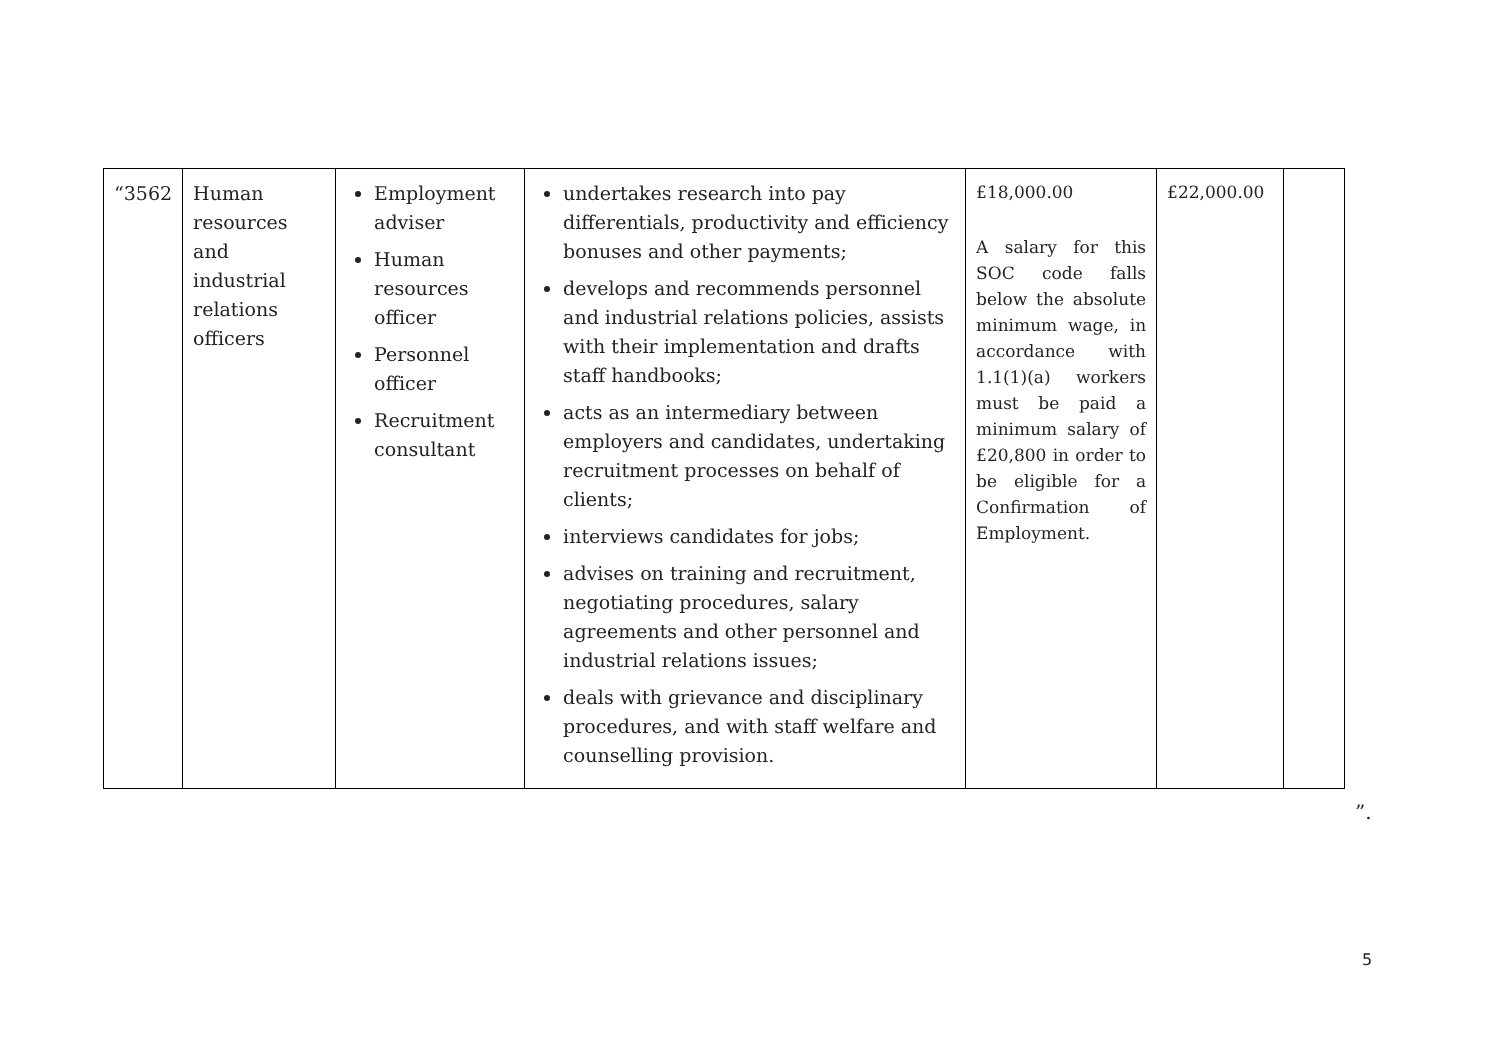| “3562 | Human resources and industrial relations officers | Employment adviser Human resources officer Personnel officer Recruitment consultant | undertakes research into pay differentials, productivity and efficiency bonuses and other payments; develops and recommends personnel and industrial relations policies, assists with their implementation and drafts staff handbooks; acts as an intermediary between employers and candidates, undertaking recruitment processes on behalf of clients; interviews candidates for jobs; advises on training and recruitment, negotiating procedures, salary agreements and other personnel and industrial relations issues; deals with grievance and disciplinary procedures, and with staff welfare and counselling provision. | £18,000.00 A salary for this SOC code falls below the absolute minimum wage, in accordance with 1.1(1)(a) workers must be paid a minimum salary of £20,800 in order to be eligible for a Confirmation of Employment. | £22,000.00 | |
”.
5